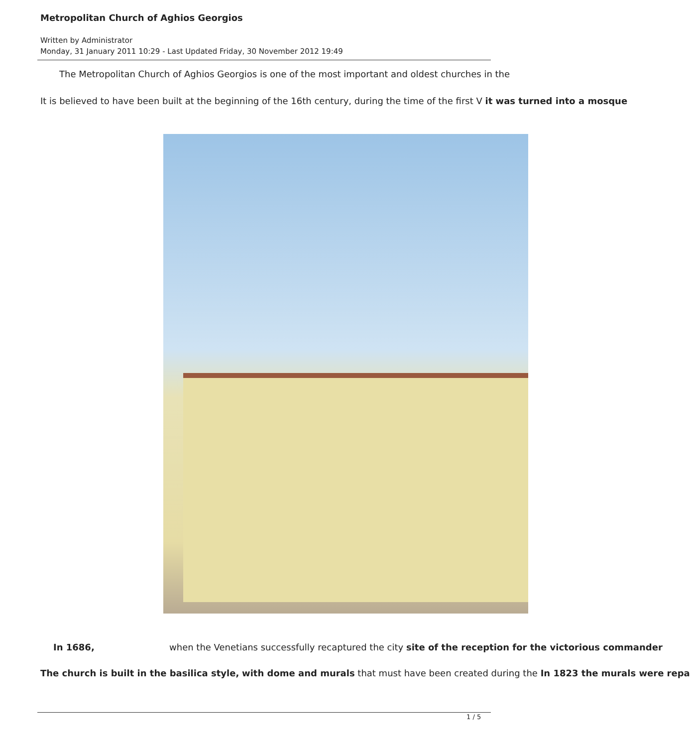Metropolitan Church of Aghios Georgios
Written by Administrator
Monday, 31 January 2011 10:29 - Last Updated Friday, 30 November 2012 19:49
The Metropolitan Church of Aghios Georgios is one of the most important and oldest churches in the
It is believed to have been built at the beginning of the 16th century, during the time of the first V it was turned into a mosque
In 1686, when the Venetians successfully recaptured the city site of the reception for the victorious commander
The church is built in the basilica style, with dome and murals that must have been created during the In 1823 the murals were repa
1 / 5